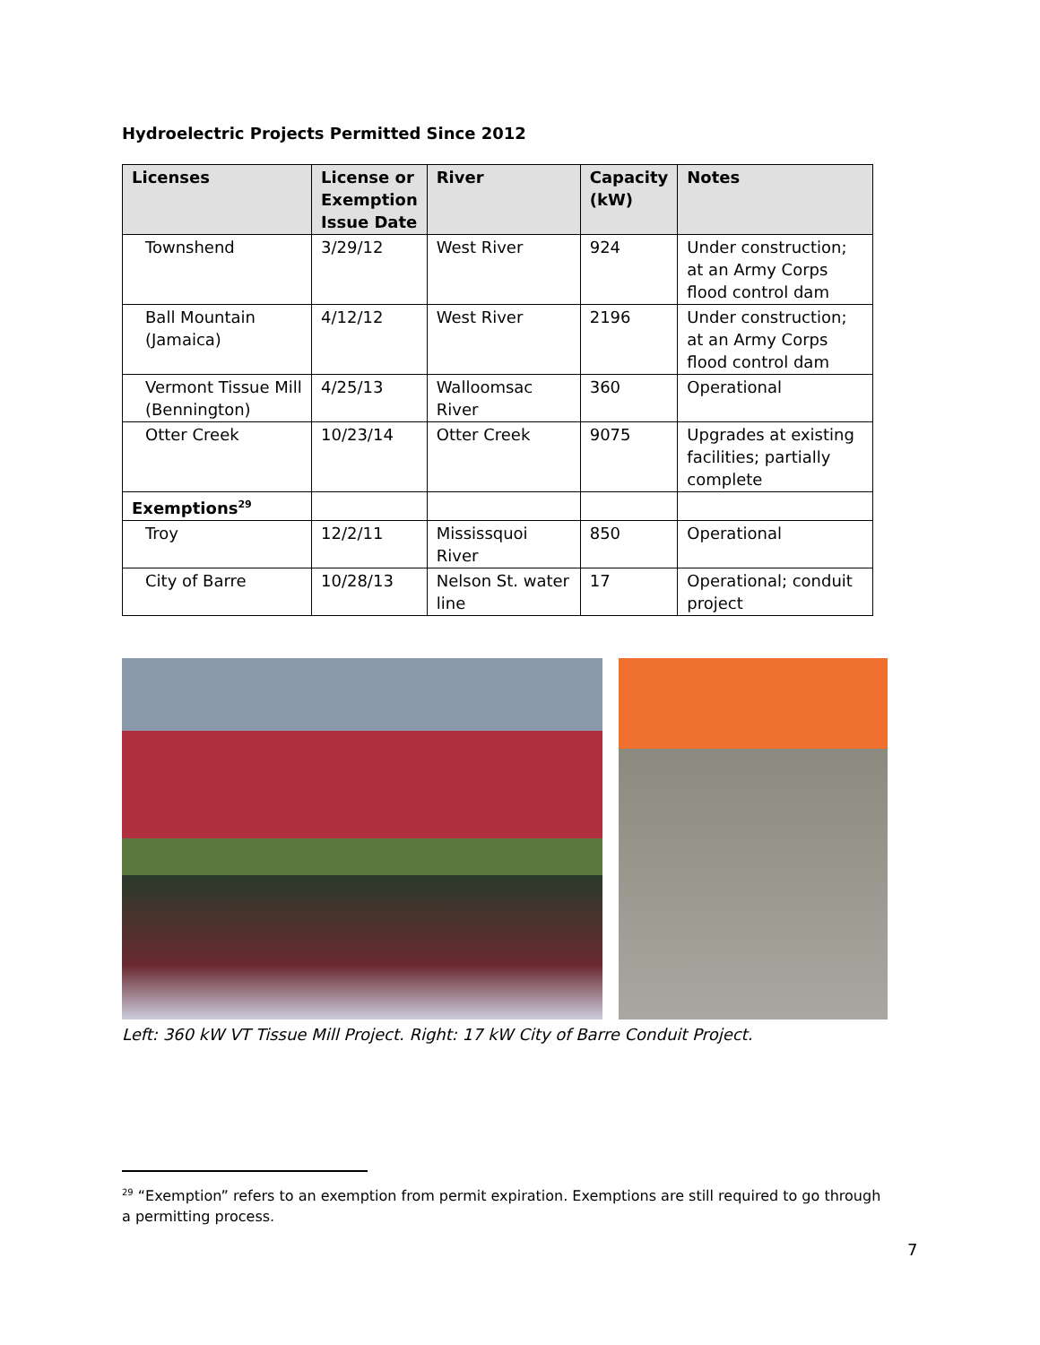Hydroelectric Projects Permitted Since 2012
| Licenses | License or Exemption Issue Date | River | Capacity (kW) | Notes |
| --- | --- | --- | --- | --- |
| Townshend | 3/29/12 | West River | 924 | Under construction; at an Army Corps flood control dam |
| Ball Mountain (Jamaica) | 4/12/12 | West River | 2196 | Under construction; at an Army Corps flood control dam |
| Vermont Tissue Mill (Bennington) | 4/25/13 | Walloomsac River | 360 | Operational |
| Otter Creek | 10/23/14 | Otter Creek | 9075 | Upgrades at existing facilities; partially complete |
| Exemptions<sup>29</sup> | | | | |
| Troy | 12/2/11 | Mississquoi River | 850 | Operational |
| City of Barre | 10/28/13 | Nelson St. water line | 17 | Operational; conduit project |
Left: 360 kW VT Tissue Mill Project. Right: 17 kW City of Barre Conduit Project.
<sup>29</sup> “Exemption” refers to an exemption from permit expiration. Exemptions are still required to go through a permitting process.
7